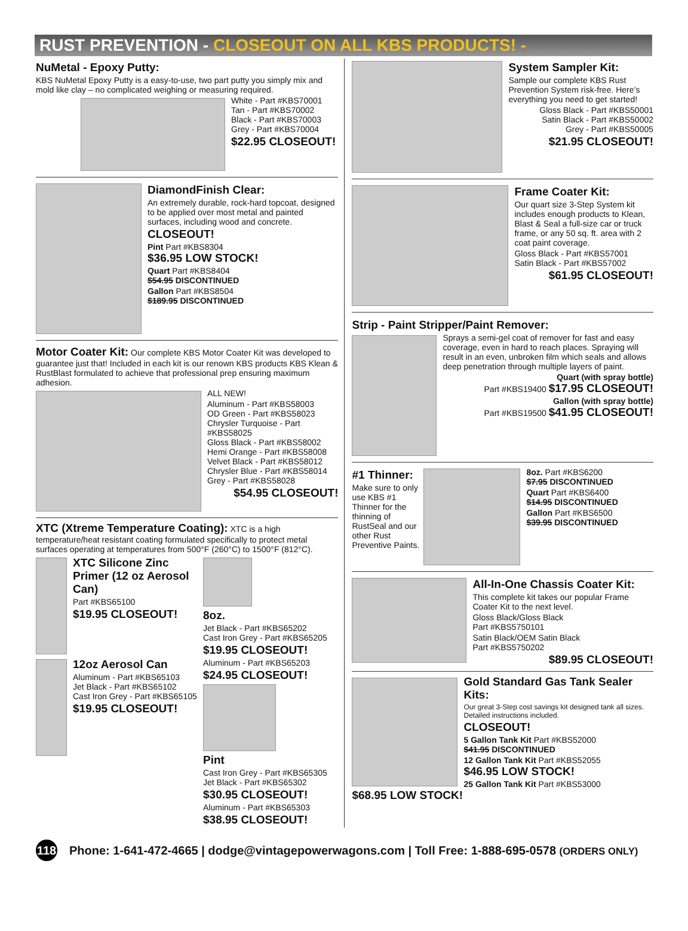RUST PREVENTION - CLOSEOUT ON ALL KBS PRODUCTS! -
NuMetal - Epoxy Putty:
KBS NuMetal Epoxy Putty is a easy-to-use, two part putty you simply mix and mold like clay – no complicated weighing or measuring required.
White - Part #KBS70001
Tan - Part #KBS70002
Black - Part #KBS70003
Grey - Part #KBS70004
$22.95 CLOSEOUT!
DiamondFinish Clear:
An extremely durable, rock-hard topcoat, designed to be applied over most metal and painted surfaces, including wood and concrete.
CLOSEOUT!
Pint Part #KBS8304
$36.95 LOW STOCK!
Quart Part #KBS8404
$54.95 DISCONTINUED
Gallon Part #KBS8504
$189.95 DISCONTINUED
Motor Coater Kit: Our complete KBS Motor Coater Kit was developed to guarantee just that! Included in each kit is our renown KBS products KBS Klean & RustBlast formulated to achieve that professional prep ensuring maximum adhesion.
ALL NEW!
Aluminum - Part #KBS58003
OD Green - Part #KBS58023
Chrysler Turquoise - Part #KBS58025
Gloss Black - Part #KBS58002
Hemi Orange - Part #KBS58008
Velvet Black - Part #KBS58012
Chrysler Blue - Part #KBS58014
Grey - Part #KBS58028
$54.95 CLOSEOUT!
XTC (Xtreme Temperature Coating): XTC is a high temperature/heat resistant coating formulated specifically to protect metal surfaces operating at temperatures from 500°F (260°C) to 1500°F (812°C).
XTC Silicone Zinc Primer (12 oz Aerosol Can)
Part #KBS65100
$19.95 CLOSEOUT!
12oz Aerosol Can
Aluminum - Part #KBS65103
Jet Black - Part #KBS65102
Cast Iron Grey - Part #KBS65105
$19.95 CLOSEOUT!
8oz.
Jet Black - Part #KBS65202
Cast Iron Grey - Part #KBS65205
$19.95 CLOSEOUT!
Aluminum - Part #KBS65203
$24.95 CLOSEOUT!
Pint
Cast Iron Grey - Part #KBS65305
Jet Black - Part #KBS65302
$30.95 CLOSEOUT!
Aluminum - Part #KBS65303
$38.95 CLOSEOUT!
System Sampler Kit:
Sample our complete KBS Rust Prevention System risk-free. Here’s everything you need to get started!
Gloss Black - Part #KBS50001
Satin Black - Part #KBS50002
Grey - Part #KBS50005
$21.95 CLOSEOUT!
Frame Coater Kit:
Our quart size 3-Step System kit includes enough products to Klean, Blast & Seal a full-size car or truck frame, or any 50 sq. ft. area with 2 coat paint coverage.
Gloss Black - Part #KBS57001
Satin Black - Part #KBS57002
$61.95 CLOSEOUT!
Strip - Paint Stripper/Paint Remover:
Sprays a semi-gel coat of remover for fast and easy coverage, even in hard to reach places. Spraying will result in an even, unbroken film which seals and allows deep penetration through multiple layers of paint.
Quart (with spray bottle)
Part #KBS19400 $17.95 CLOSEOUT!
Gallon (with spray bottle)
Part #KBS19500 $41.95 CLOSEOUT!
#1 Thinner:
Make sure to only use KBS #1 Thinner for the thinning of RustSeal and our other Rust Preventive Paints.
8oz. Part #KBS6200
$7.95 DISCONTINUED
Quart Part #KBS6400
$14.95 DISCONTINUED
Gallon Part #KBS6500
$39.95 DISCONTINUED
All-In-One Chassis Coater Kit:
This complete kit takes our popular Frame Coater Kit to the next level.
Gloss Black/Gloss Black
Part #KBS5750101
Satin Black/OEM Satin Black
Part #KBS5750202
$89.95 CLOSEOUT!
Gold Standard Gas Tank Sealer Kits:
Our great 3-Step cost savings kit designed tank all sizes. Detailed instructions included.
CLOSEOUT!
5 Gallon Tank Kit Part #KBS52000
$41.95 DISCONTINUED
12 Gallon Tank Kit Part #KBS52055
$46.95 LOW STOCK!
25 Gallon Tank Kit Part #KBS53000
$68.95 LOW STOCK!
118 Phone: 1-641-472-4665 | dodge@vintagepowerwagons.com | Toll Free: 1-888-695-0578 (ORDERS ONLY)